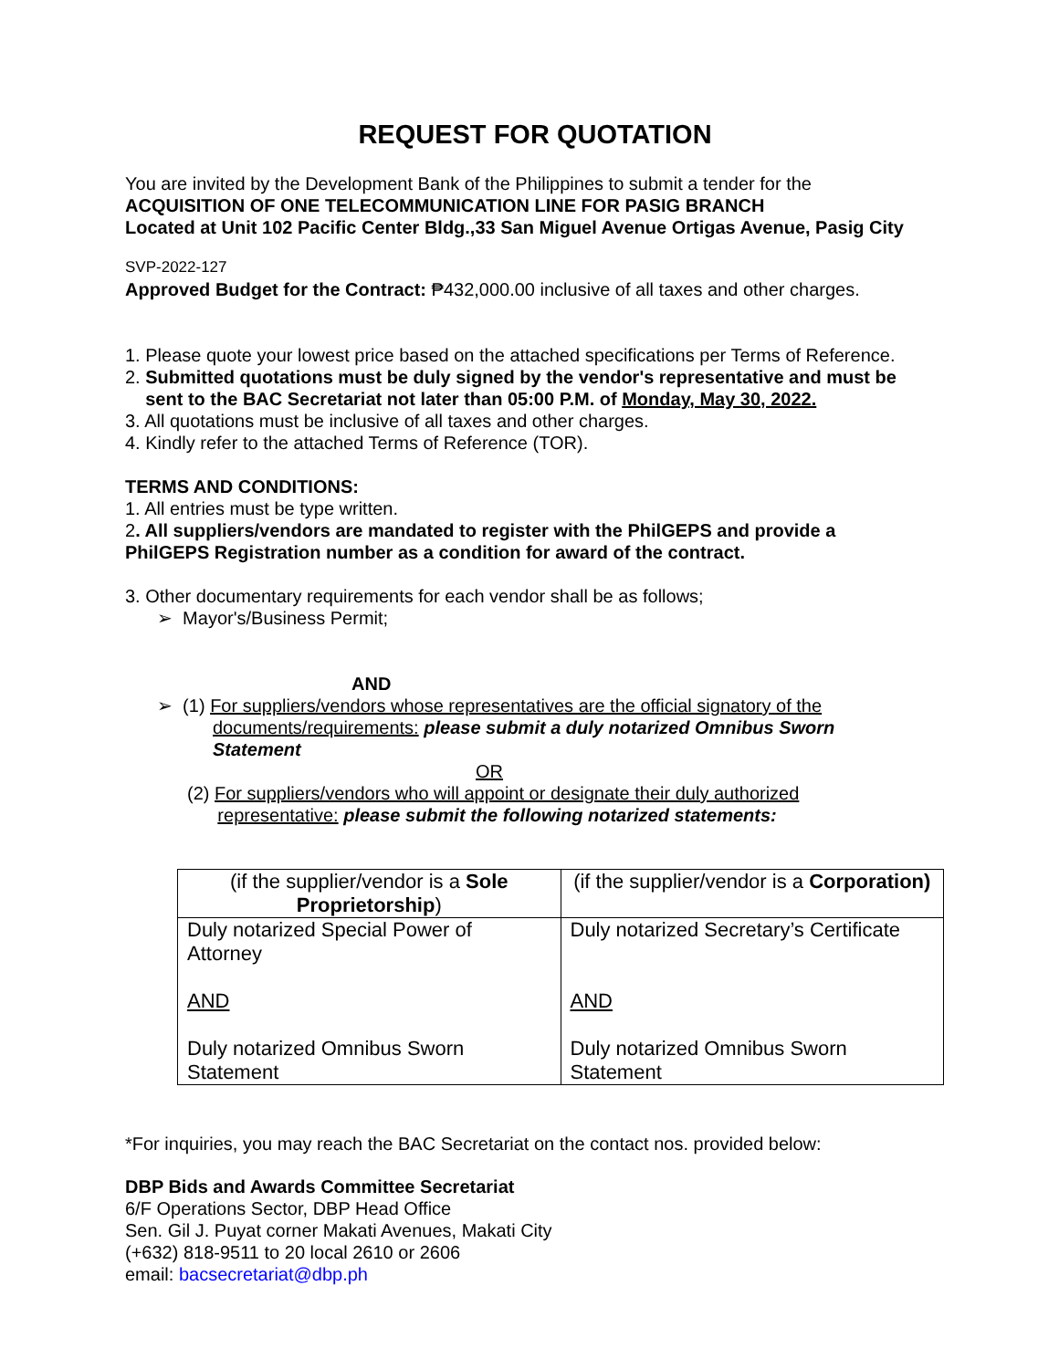REQUEST FOR QUOTATION
You are invited by the Development Bank of the Philippines to submit a tender for the
ACQUISITION OF ONE TELECOMMUNICATION LINE FOR PASIG BRANCH
Located at Unit 102 Pacific Center Bldg.,33 San Miguel Avenue Ortigas Avenue, Pasig City
SVP-2022-127
Approved Budget for the Contract: ₱432,000.00 inclusive of all taxes and other charges.
1. Please quote your lowest price based on the attached specifications per Terms of Reference.
2. Submitted quotations must be duly signed by the vendor's representative and must be
sent to the BAC Secretariat not later than 05:00 P.M. of Monday, May 30, 2022.
3. All quotations must be inclusive of all taxes and other charges.
4. Kindly refer to the attached Terms of Reference (TOR).
TERMS AND CONDITIONS:
1. All entries must be type written.
2. All suppliers/vendors are mandated to register with the PhilGEPS and provide a
PhilGEPS Registration number as a condition for award of the contract.
3. Other documentary requirements for each vendor shall be as follows;
➢ Mayor's/Business Permit;
AND
➢ (1) For suppliers/vendors whose representatives are the official signatory of the
documents/requirements: please submit a duly notarized Omnibus Sworn
Statement
OR
(2) For suppliers/vendors who will appoint or designate their duly authorized
representative: please submit the following notarized statements:
| (if the supplier/vendor is a Sole Proprietorship ) | (if the supplier/vendor is a Corporation) |
| Duly notarized Special Power of Attorney AND Duly notarized Omnibus Sworn Statement | Duly notarized Secretary’s Certificate AND Duly notarized Omnibus Sworn Statement |
*For inquiries, you may reach the BAC Secretariat on the contact nos. provided below:
DBP Bids and Awards Committee Secretariat
6/F Operations Sector, DBP Head Office
Sen. Gil J. Puyat corner Makati Avenues, Makati City
(+632) 818-9511 to 20 local 2610 or 2606
email: bacsecretariat@dbp.ph